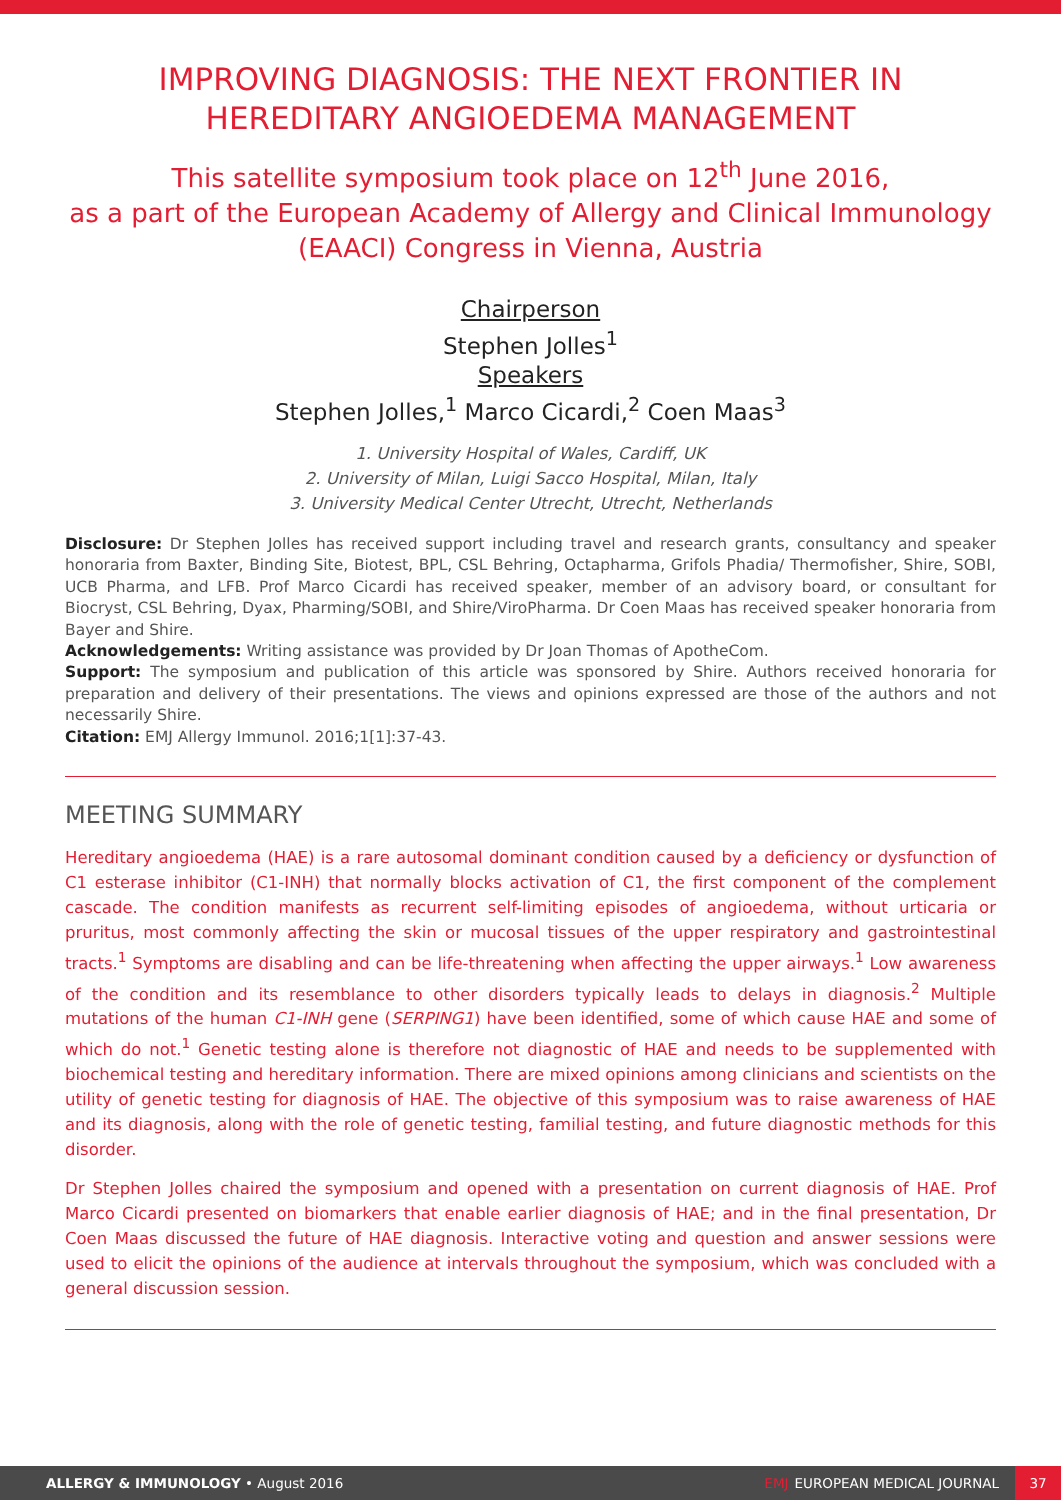IMPROVING DIAGNOSIS: THE NEXT FRONTIER IN HEREDITARY ANGIOEDEMA MANAGEMENT
This satellite symposium took place on 12<sup>th</sup> June 2016,
as a part of the European Academy of Allergy and Clinical Immunology (EAACI) Congress in Vienna, Austria
Chairperson
Stephen Jolles<sup>1</sup>
Speakers
Stephen Jolles,<sup>1</sup> Marco Cicardi,<sup>2</sup> Coen Maas<sup>3</sup>
1. University Hospital of Wales, Cardiff, UK
2. University of Milan, Luigi Sacco Hospital, Milan, Italy
3. University Medical Center Utrecht, Utrecht, Netherlands
Disclosure: Dr Stephen Jolles has received support including travel and research grants, consultancy and speaker honoraria from Baxter, Binding Site, Biotest, BPL, CSL Behring, Octapharma, Grifols Phadia/ Thermofisher, Shire, SOBI, UCB Pharma, and LFB. Prof Marco Cicardi has received speaker, member of an advisory board, or consultant for Biocryst, CSL Behring, Dyax, Pharming/SOBI, and Shire/ViroPharma. Dr Coen Maas has received speaker honoraria from Bayer and Shire.
Acknowledgements: Writing assistance was provided by Dr Joan Thomas of ApotheCom.
Support: The symposium and publication of this article was sponsored by Shire. Authors received honoraria for preparation and delivery of their presentations. The views and opinions expressed are those of the authors and not necessarily Shire.
Citation: EMJ Allergy Immunol. 2016;1[1]:37-43.
MEETING SUMMARY
Hereditary angioedema (HAE) is a rare autosomal dominant condition caused by a deficiency or dysfunction of C1 esterase inhibitor (C1-INH) that normally blocks activation of C1, the first component of the complement cascade. The condition manifests as recurrent self-limiting episodes of angioedema, without urticaria or pruritus, most commonly affecting the skin or mucosal tissues of the upper respiratory and gastrointestinal tracts.<sup>1</sup> Symptoms are disabling and can be life-threatening when affecting the upper airways.<sup>1</sup> Low awareness of the condition and its resemblance to other disorders typically leads to delays in diagnosis.<sup>2</sup> Multiple mutations of the human C1-INH gene (SERPING1) have been identified, some of which cause HAE and some of which do not.<sup>1</sup> Genetic testing alone is therefore not diagnostic of HAE and needs to be supplemented with biochemical testing and hereditary information. There are mixed opinions among clinicians and scientists on the utility of genetic testing for diagnosis of HAE. The objective of this symposium was to raise awareness of HAE and its diagnosis, along with the role of genetic testing, familial testing, and future diagnostic methods for this disorder.
Dr Stephen Jolles chaired the symposium and opened with a presentation on current diagnosis of HAE. Prof Marco Cicardi presented on biomarkers that enable earlier diagnosis of HAE; and in the final presentation, Dr Coen Maas discussed the future of HAE diagnosis. Interactive voting and question and answer sessions were used to elicit the opinions of the audience at intervals throughout the symposium, which was concluded with a general discussion session.
ALLERGY & IMMUNOLOGY • August 2016 EMJ EUROPEAN MEDICAL JOURNAL 37